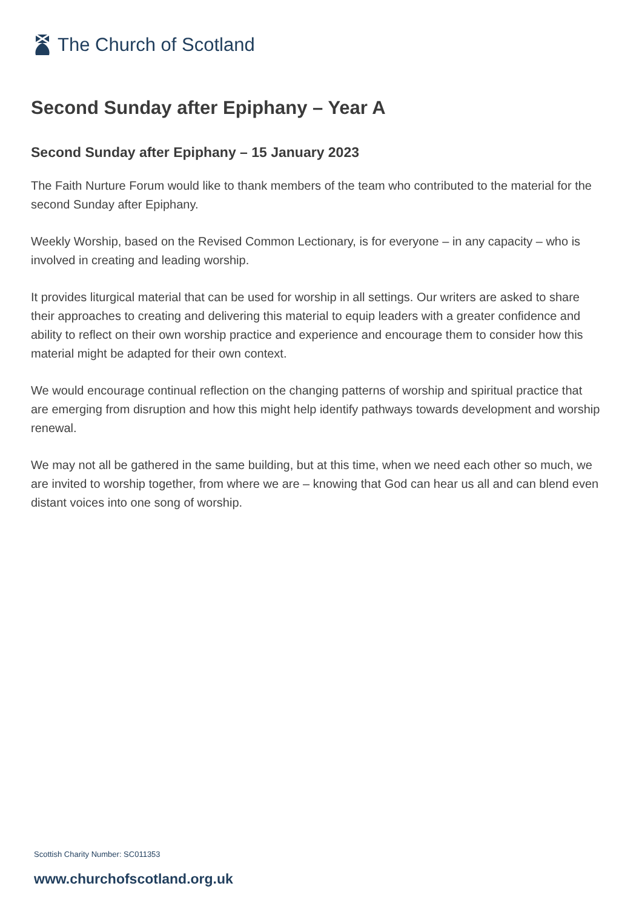The Church of Scotland
Second Sunday after Epiphany – Year A
Second Sunday after Epiphany – 15 January 2023
The Faith Nurture Forum would like to thank members of the team who contributed to the material for the second Sunday after Epiphany.
Weekly Worship, based on the Revised Common Lectionary, is for everyone – in any capacity – who is involved in creating and leading worship.
It provides liturgical material that can be used for worship in all settings. Our writers are asked to share their approaches to creating and delivering this material to equip leaders with a greater confidence and ability to reflect on their own worship practice and experience and encourage them to consider how this material might be adapted for their own context.
We would encourage continual reflection on the changing patterns of worship and spiritual practice that are emerging from disruption and how this might help identify pathways towards development and worship renewal.
We may not all be gathered in the same building, but at this time, when we need each other so much, we are invited to worship together, from where we are – knowing that God can hear us all and can blend even distant voices into one song of worship.
Scottish Charity Number: SC011353
www.churchofscotland.org.uk